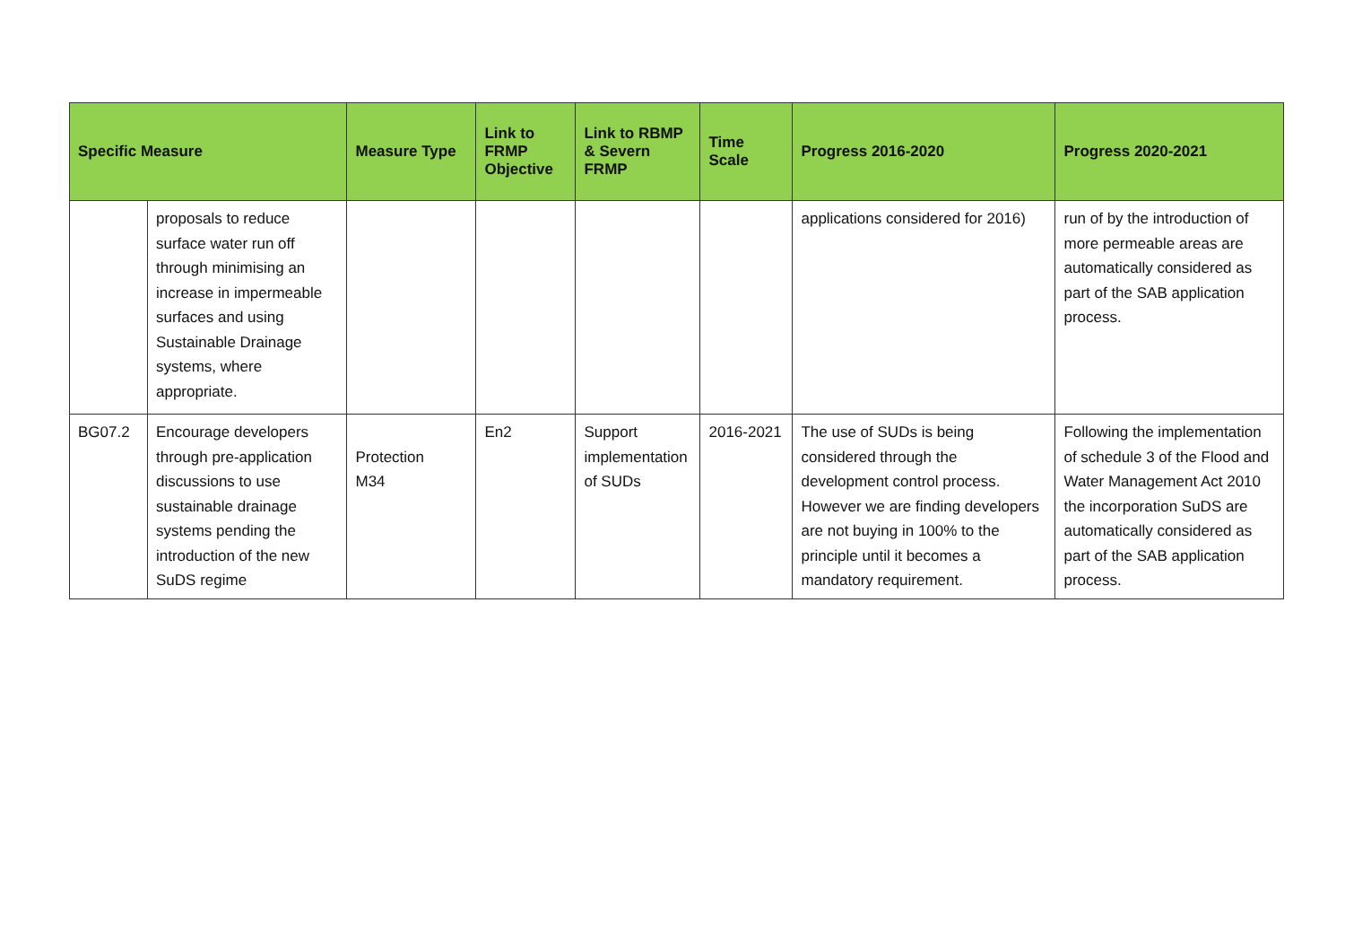| Specific Measure | | Measure Type | Link to FRMP Objective | Link to RBMP & Severn FRMP | Time Scale | Progress 2016-2020 | Progress 2020-2021 |
| --- | --- | --- | --- | --- | --- | --- | --- |
| | proposals to reduce surface water run off through minimising an increase in impermeable surfaces and using Sustainable Drainage systems, where appropriate. | | | | | applications considered for 2016) | run of by the introduction of more permeable areas are automatically considered as part of the SAB application process. |
| BG07.2 | Encourage developers through pre-application discussions to use sustainable drainage systems pending the introduction of the new SuDS regime | Protection M34 | En2 | Support implementation of SUDs | 2016-2021 | The use of SUDs is being considered through the development control process. However we are finding developers are not buying in 100% to the principle until it becomes a mandatory requirement. | Following the implementation of schedule 3 of the Flood and Water Management Act 2010 the incorporation SuDS are automatically considered as part of the SAB application process. |